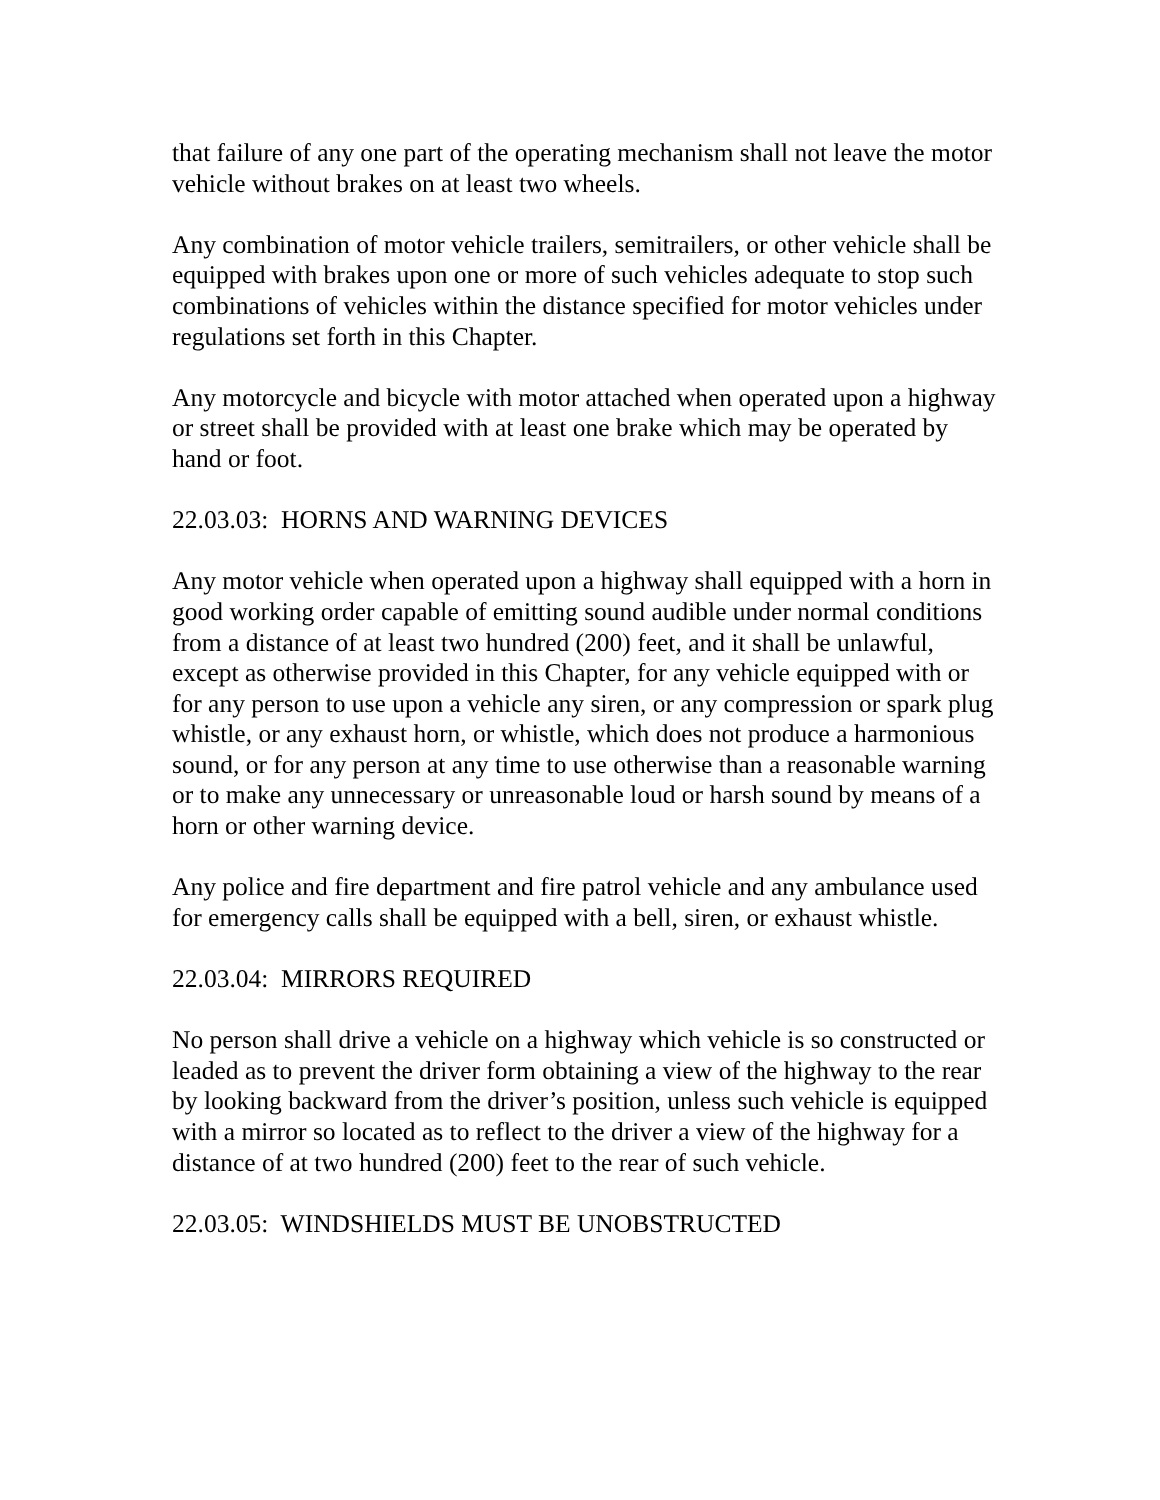that failure of any one part of the operating mechanism shall not leave the motor vehicle without brakes on at least two wheels.
Any combination of motor vehicle trailers, semitrailers, or other vehicle shall be equipped with brakes upon one or more of such vehicles adequate to stop such combinations of vehicles within the distance specified for motor vehicles under regulations set forth in this Chapter.
Any motorcycle and bicycle with motor attached when operated upon a highway or street shall be provided with at least one brake which may be operated by hand or foot.
22.03.03: HORNS AND WARNING DEVICES
Any motor vehicle when operated upon a highway shall equipped with a horn in good working order capable of emitting sound audible under normal conditions from a distance of at least two hundred (200) feet, and it shall be unlawful, except as otherwise provided in this Chapter, for any vehicle equipped with or for any person to use upon a vehicle any siren, or any compression or spark plug whistle, or any exhaust horn, or whistle, which does not produce a harmonious sound, or for any person at any time to use otherwise than a reasonable warning or to make any unnecessary or unreasonable loud or harsh sound by means of a horn or other warning device.
Any police and fire department and fire patrol vehicle and any ambulance used for emergency calls shall be equipped with a bell, siren, or exhaust whistle.
22.03.04: MIRRORS REQUIRED
No person shall drive a vehicle on a highway which vehicle is so constructed or leaded as to prevent the driver form obtaining a view of the highway to the rear by looking backward from the driver’s position, unless such vehicle is equipped with a mirror so located as to reflect to the driver a view of the highway for a distance of at two hundred (200) feet to the rear of such vehicle.
22.03.05: WINDSHIELDS MUST BE UNOBSTRUCTED